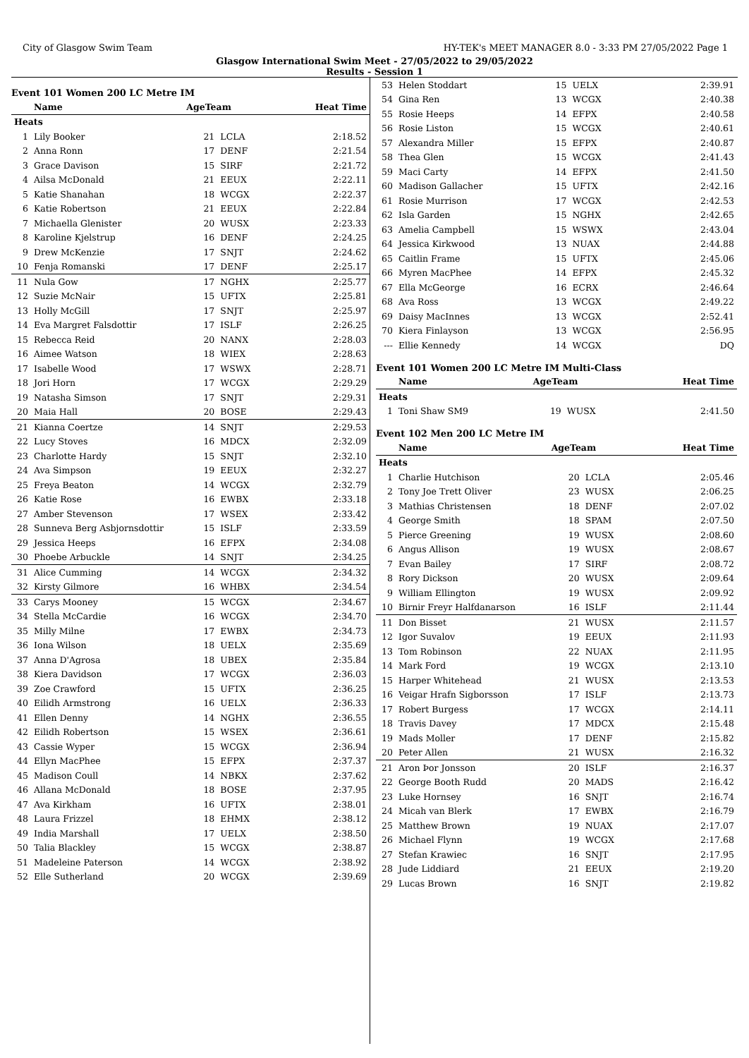City of Glasgow Swim Team HY-TEK's MEET MANAGER 8.0 - 3:33 PM 27/05/2022 Page 1
Glasgow International Swim Meet - 27/05/2022 to 29/05/2022
Results - Session 1
Event 101 Women 200 LC Metre IM
| | Name | AgeTeam | | Heat Time |
| --- | --- | --- | --- | --- |
| Heats | | | | |
| 1 | Lily Booker | 21 | LCLA | 2:18.52 |
| 2 | Anna Ronn | 17 | DENF | 2:21.54 |
| 3 | Grace Davison | 15 | SIRF | 2:21.72 |
| 4 | Ailsa McDonald | 21 | EEUX | 2:22.11 |
| 5 | Katie Shanahan | 18 | WCGX | 2:22.37 |
| 6 | Katie Robertson | 21 | EEUX | 2:22.84 |
| 7 | Michaella Glenister | 20 | WUSX | 2:23.33 |
| 8 | Karoline Kjelstrup | 16 | DENF | 2:24.25 |
| 9 | Drew McKenzie | 17 | SNJT | 2:24.62 |
| 10 | Fenja Romanski | 17 | DENF | 2:25.17 |
| 11 | Nula Gow | 17 | NGHX | 2:25.77 |
| 12 | Suzie McNair | 15 | UFTX | 2:25.81 |
| 13 | Holly McGill | 17 | SNJT | 2:25.97 |
| 14 | Eva Margret Falsdottir | 17 | ISLF | 2:26.25 |
| 15 | Rebecca Reid | 20 | NANX | 2:28.03 |
| 16 | Aimee Watson | 18 | WIEX | 2:28.63 |
| 17 | Isabelle Wood | 17 | WSWX | 2:28.71 |
| 18 | Jori Horn | 17 | WCGX | 2:29.29 |
| 19 | Natasha Simson | 17 | SNJT | 2:29.31 |
| 20 | Maia Hall | 20 | BOSE | 2:29.43 |
| 21 | Kianna Coertze | 14 | SNJT | 2:29.53 |
| 22 | Lucy Stoves | 16 | MDCX | 2:32.09 |
| 23 | Charlotte Hardy | 15 | SNJT | 2:32.10 |
| 24 | Ava Simpson | 19 | EEUX | 2:32.27 |
| 25 | Freya Beaton | 14 | WCGX | 2:32.79 |
| 26 | Katie Rose | 16 | EWBX | 2:33.18 |
| 27 | Amber Stevenson | 17 | WSEX | 2:33.42 |
| 28 | Sunneva Berg Asbjornsdottir | 15 | ISLF | 2:33.59 |
| 29 | Jessica Heeps | 16 | EFPX | 2:34.08 |
| 30 | Phoebe Arbuckle | 14 | SNJT | 2:34.25 |
| 31 | Alice Cumming | 14 | WCGX | 2:34.32 |
| 32 | Kirsty Gilmore | 16 | WHBX | 2:34.54 |
| 33 | Carys Mooney | 15 | WCGX | 2:34.67 |
| 34 | Stella McCardie | 16 | WCGX | 2:34.70 |
| 35 | Milly Milne | 17 | EWBX | 2:34.73 |
| 36 | Iona Wilson | 18 | UELX | 2:35.69 |
| 37 | Anna D'Agrosa | 18 | UBEX | 2:35.84 |
| 38 | Kiera Davidson | 17 | WCGX | 2:36.03 |
| 39 | Zoe Crawford | 15 | UFTX | 2:36.25 |
| 40 | Eilidh Armstrong | 16 | UELX | 2:36.33 |
| 41 | Ellen Denny | 14 | NGHX | 2:36.55 |
| 42 | Eilidh Robertson | 15 | WSEX | 2:36.61 |
| 43 | Cassie Wyper | 15 | WCGX | 2:36.94 |
| 44 | Ellyn MacPhee | 15 | EFPX | 2:37.37 |
| 45 | Madison Coull | 14 | NBKX | 2:37.62 |
| 46 | Allana McDonald | 18 | BOSE | 2:37.95 |
| 47 | Ava Kirkham | 16 | UFTX | 2:38.01 |
| 48 | Laura Frizzel | 18 | EHMX | 2:38.12 |
| 49 | India Marshall | 17 | UELX | 2:38.50 |
| 50 | Talia Blackley | 15 | WCGX | 2:38.87 |
| 51 | Madeleine Paterson | 14 | WCGX | 2:38.92 |
| 52 | Elle Sutherland | 20 | WCGX | 2:39.69 |
| 53 | Helen Stoddart | 15 | UELX | 2:39.91 |
| 54 | Gina Ren | 13 | WCGX | 2:40.38 |
| 55 | Rosie Heeps | 14 | EFPX | 2:40.58 |
| 56 | Rosie Liston | 15 | WCGX | 2:40.61 |
| 57 | Alexandra Miller | 15 | EFPX | 2:40.87 |
| 58 | Thea Glen | 15 | WCGX | 2:41.43 |
| 59 | Maci Carty | 14 | EFPX | 2:41.50 |
| 60 | Madison Gallacher | 15 | UFTX | 2:42.16 |
| 61 | Rosie Murrison | 17 | WCGX | 2:42.53 |
| 62 | Isla Garden | 15 | NGHX | 2:42.65 |
| 63 | Amelia Campbell | 15 | WSWX | 2:43.04 |
| 64 | Jessica Kirkwood | 13 | NUAX | 2:44.88 |
| 65 | Caitlin Frame | 15 | UFTX | 2:45.06 |
| 66 | Myren MacPhee | 14 | EFPX | 2:45.32 |
| 67 | Ella McGeorge | 16 | ECRX | 2:46.64 |
| 68 | Ava Ross | 13 | WCGX | 2:49.22 |
| 69 | Daisy MacInnes | 13 | WCGX | 2:52.41 |
| 70 | Kiera Finlayson | 13 | WCGX | 2:56.95 |
| --- | Ellie Kennedy | 14 | WCGX | DQ |
Event 101 Women 200 LC Metre IM Multi-Class
| | Name | AgeTeam | | Heat Time |
| --- | --- | --- | --- | --- |
| Heats | | | | |
| 1 | Toni Shaw SM9 | 19 | WUSX | 2:41.50 |
Event 102 Men 200 LC Metre IM
| | Name | AgeTeam | | Heat Time |
| --- | --- | --- | --- | --- |
| Heats | | | | |
| 1 | Charlie Hutchison | 20 | LCLA | 2:05.46 |
| 2 | Tony Joe Trett Oliver | 23 | WUSX | 2:06.25 |
| 3 | Mathias Christensen | 18 | DENF | 2:07.02 |
| 4 | George Smith | 18 | SPAM | 2:07.50 |
| 5 | Pierce Greening | 19 | WUSX | 2:08.60 |
| 6 | Angus Allison | 19 | WUSX | 2:08.67 |
| 7 | Evan Bailey | 17 | SIRF | 2:08.72 |
| 8 | Rory Dickson | 20 | WUSX | 2:09.64 |
| 9 | William Ellington | 19 | WUSX | 2:09.92 |
| 10 | Birnir Freyr Halfdanarson | 16 | ISLF | 2:11.44 |
| 11 | Don Bisset | 21 | WUSX | 2:11.57 |
| 12 | Igor Suvalov | 19 | EEUX | 2:11.93 |
| 13 | Tom Robinson | 22 | NUAX | 2:11.95 |
| 14 | Mark Ford | 19 | WCGX | 2:13.10 |
| 15 | Harper Whitehead | 21 | WUSX | 2:13.53 |
| 16 | Veigar Hrafn Sigborsson | 17 | ISLF | 2:13.73 |
| 17 | Robert Burgess | 17 | WCGX | 2:14.11 |
| 18 | Travis Davey | 17 | MDCX | 2:15.48 |
| 19 | Mads Moller | 17 | DENF | 2:15.82 |
| 20 | Peter Allen | 21 | WUSX | 2:16.32 |
| 21 | Aron Þor Jonsson | 20 | ISLF | 2:16.37 |
| 22 | George Booth Rudd | 20 | MADS | 2:16.42 |
| 23 | Luke Hornsey | 16 | SNJT | 2:16.74 |
| 24 | Micah van Blerk | 17 | EWBX | 2:16.79 |
| 25 | Matthew Brown | 19 | NUAX | 2:17.07 |
| 26 | Michael Flynn | 19 | WCGX | 2:17.68 |
| 27 | Stefan Krawiec | 16 | SNJT | 2:17.95 |
| 28 | Jude Liddiard | 21 | EEUX | 2:19.20 |
| 29 | Lucas Brown | 16 | SNJT | 2:19.82 |